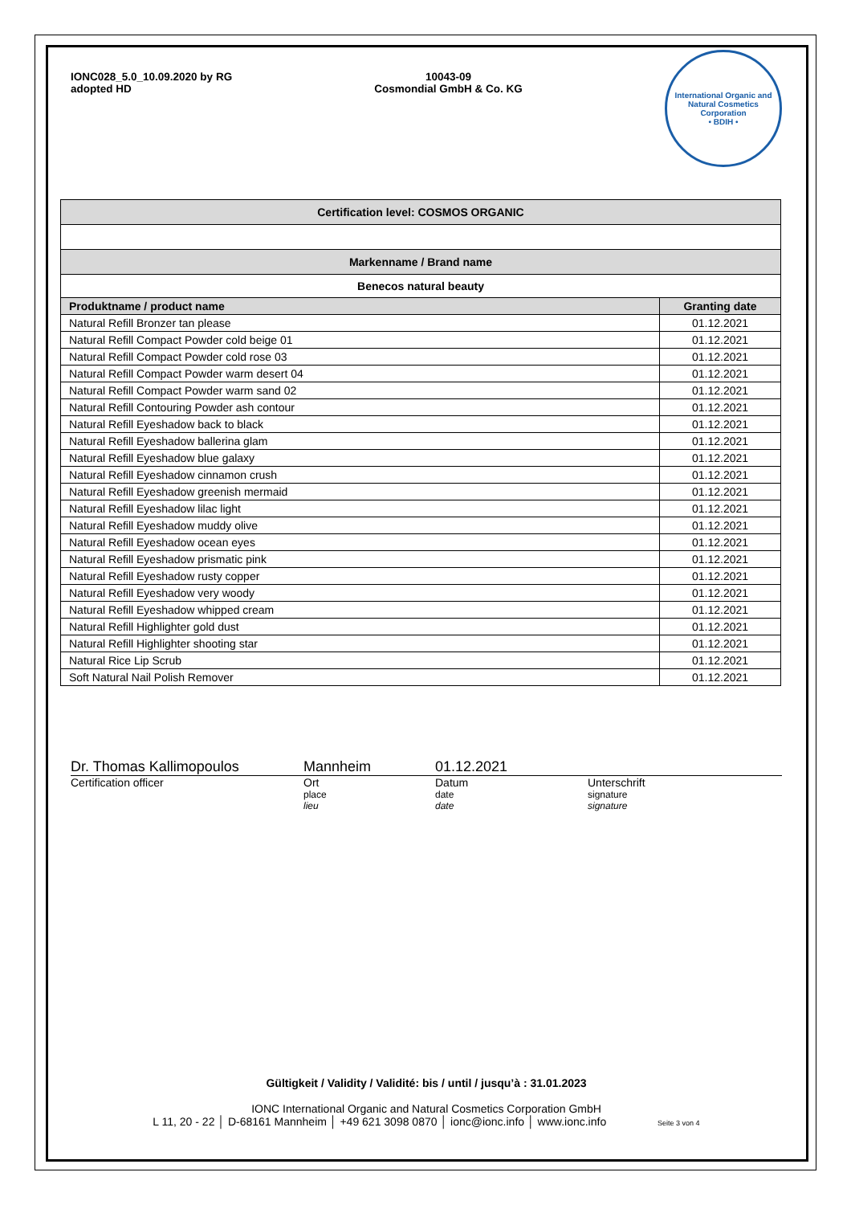IONC028_5.0_10.09.2020 by RG
adopted HD
10043-09
Cosmondial GmbH & Co. KG
International Organic and Natural Cosmetics Corporation
• BDIH •
| Certification level: COSMOS ORGANIC | |
| Markenname / Brand name | |
| Benecos natural beauty | |
| Produktname / product name | Granting date |
| Natural Refill Bronzer tan please | 01.12.2021 |
| Natural Refill Compact Powder cold beige 01 | 01.12.2021 |
| Natural Refill Compact Powder cold rose 03 | 01.12.2021 |
| Natural Refill Compact Powder warm desert 04 | 01.12.2021 |
| Natural Refill Compact Powder warm sand 02 | 01.12.2021 |
| Natural Refill Contouring Powder ash contour | 01.12.2021 |
| Natural Refill Eyeshadow back to black | 01.12.2021 |
| Natural Refill Eyeshadow ballerina glam | 01.12.2021 |
| Natural Refill Eyeshadow blue galaxy | 01.12.2021 |
| Natural Refill Eyeshadow cinnamon crush | 01.12.2021 |
| Natural Refill Eyeshadow greenish mermaid | 01.12.2021 |
| Natural Refill Eyeshadow lilac light | 01.12.2021 |
| Natural Refill Eyeshadow muddy olive | 01.12.2021 |
| Natural Refill Eyeshadow ocean eyes | 01.12.2021 |
| Natural Refill Eyeshadow prismatic pink | 01.12.2021 |
| Natural Refill Eyeshadow rusty copper | 01.12.2021 |
| Natural Refill Eyeshadow very woody | 01.12.2021 |
| Natural Refill Eyeshadow whipped cream | 01.12.2021 |
| Natural Refill Highlighter gold dust | 01.12.2021 |
| Natural Refill Highlighter shooting star | 01.12.2021 |
| Natural Rice Lip Scrub | 01.12.2021 |
| Soft Natural Nail Polish Remover | 01.12.2021 |
Dr. Thomas Kallimopoulos Mannheim 01.12.2021
Certification officer Ort
place
lieu
Datum
date
date
Unterschrift
signature
signature
Gültigkeit / Validity / Validité: bis / until / jusqu’à : 31.01.2023
IONC International Organic and Natural Cosmetics Corporation GmbH
L 11, 20 - 22 │ D-68161 Mannheim │ +49 621 3098 0870 │ ionc@ionc.info │ www.ionc.info Seite 3 von 4